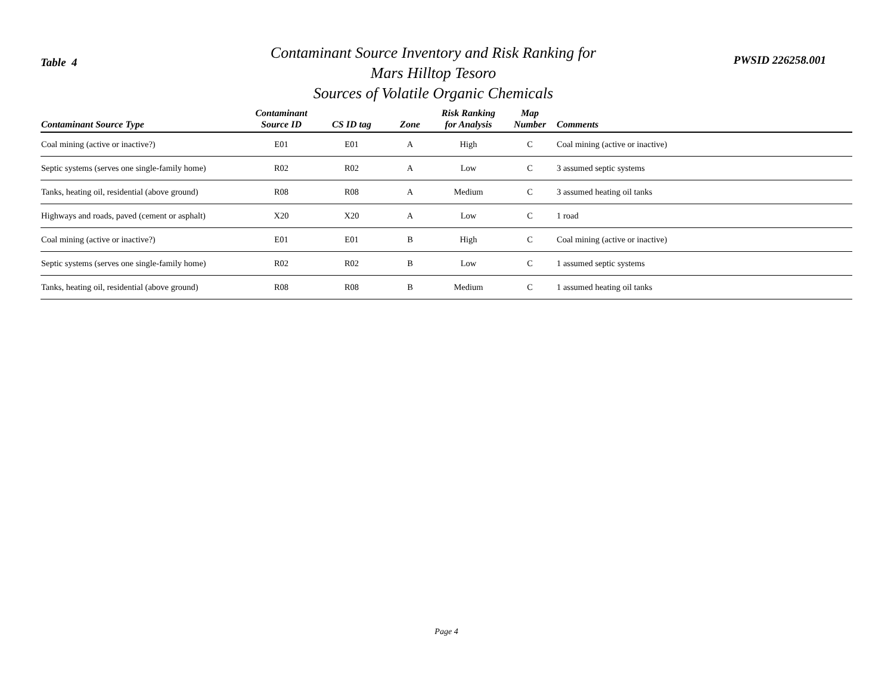Table 4
Contaminant Source Inventory and Risk Ranking for
Mars Hilltop Tesoro
Sources of Volatile Organic Chemicals
PWSID 226258.001
| Contaminant Source Type | Contaminant Source ID | CS ID tag | Zone | Risk Ranking for Analysis | Map Number | Comments |
| --- | --- | --- | --- | --- | --- | --- |
| Coal mining (active or inactive?) | E01 | E01 | A | High | C | Coal mining (active or inactive) |
| Septic systems (serves one single-family home) | R02 | R02 | A | Low | C | 3 assumed septic systems |
| Tanks, heating oil, residential (above ground) | R08 | R08 | A | Medium | C | 3 assumed heating oil tanks |
| Highways and roads, paved (cement or asphalt) | X20 | X20 | A | Low | C | 1 road |
| Coal mining (active or inactive?) | E01 | E01 | B | High | C | Coal mining (active or inactive) |
| Septic systems (serves one single-family home) | R02 | R02 | B | Low | C | 1 assumed septic systems |
| Tanks, heating oil, residential (above ground) | R08 | R08 | B | Medium | C | 1 assumed heating oil tanks |
Page 4